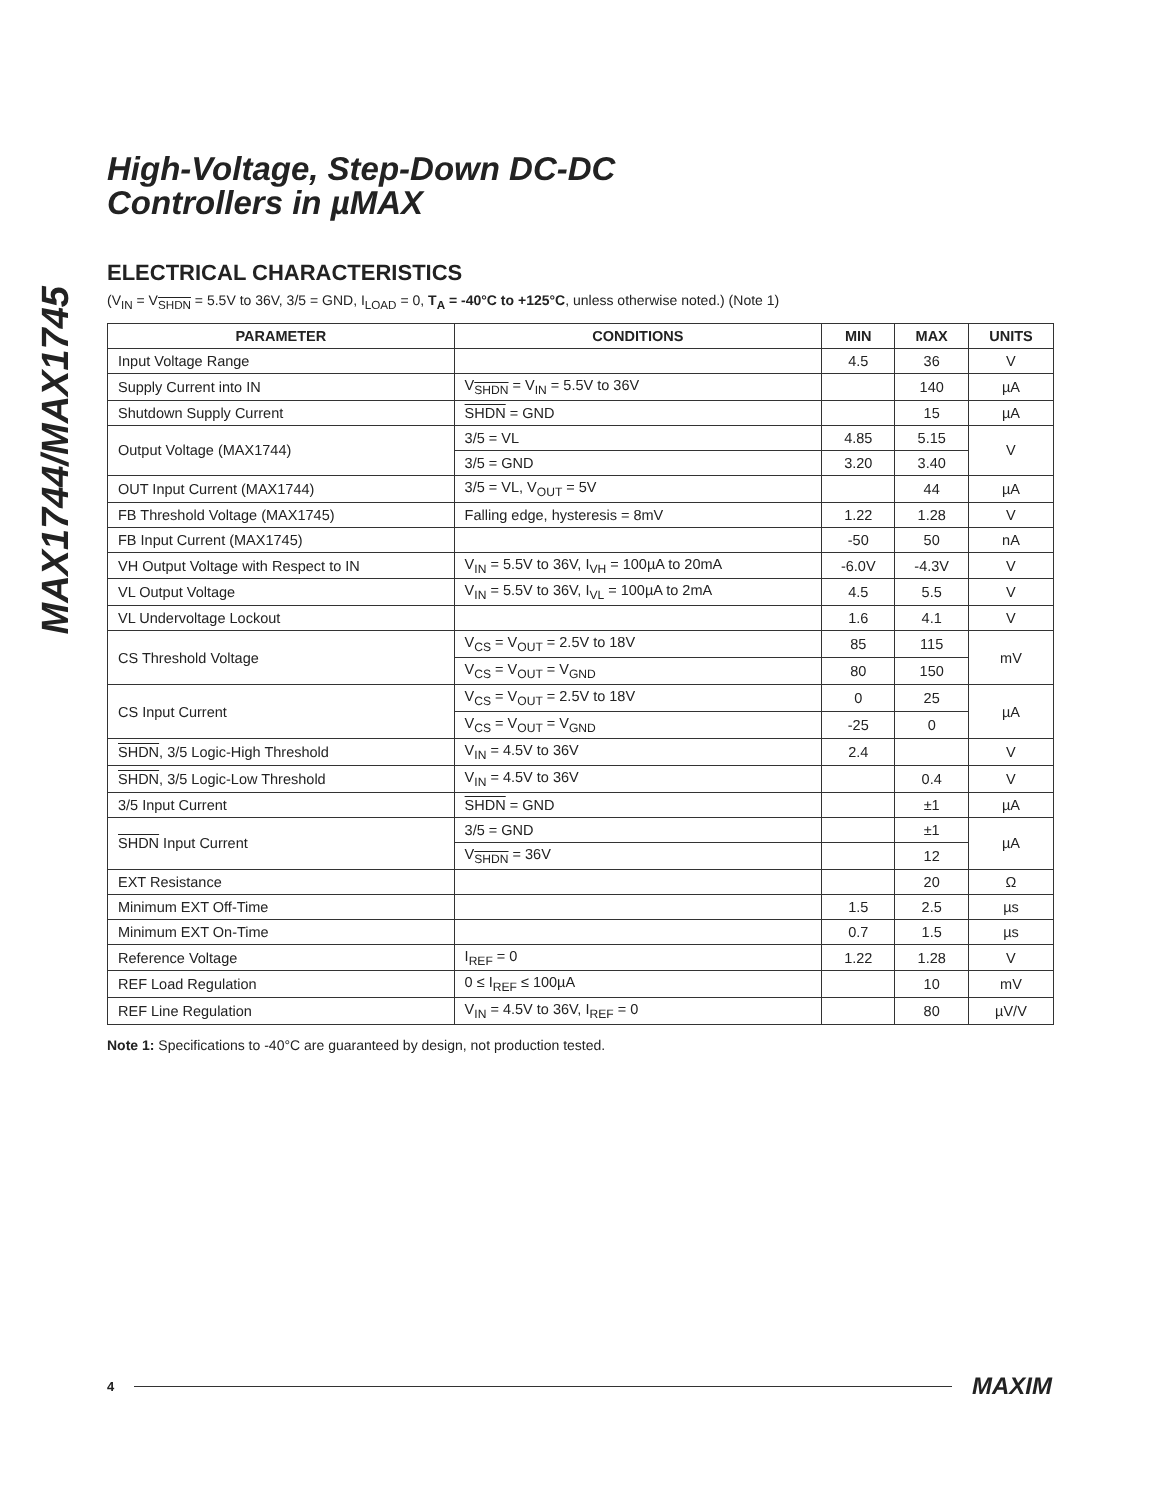MAX1744/MAX1745
High-Voltage, Step-Down DC-DC
Controllers in µMAX
ELECTRICAL CHARACTERISTICS
(V<sub>IN</sub> = V<sub>SHDN</sub> = 5.5V to 36V, 3/5 = GND, I<sub>LOAD</sub> = 0, T<sub>A</sub> = -40°C to +125°C, unless otherwise noted.) (Note 1)
| PARAMETER | CONDITIONS | MIN | MAX | UNITS |
| --- | --- | --- | --- | --- |
| Input Voltage Range | | 4.5 | 36 | V |
| Supply Current into IN | V<sub>SHDN</sub> = V<sub>IN</sub> = 5.5V to 36V | | 140 | µA |
| Shutdown Supply Current | SHDN = GND | | 15 | µA |
| Output Voltage (MAX1744) | 3/5 = VL | 4.85 | 5.15 | V |
| | 3/5 = GND | 3.20 | 3.40 | |
| OUT Input Current (MAX1744) | 3/5 = VL, V<sub>OUT</sub> = 5V | | 44 | µA |
| FB Threshold Voltage (MAX1745) | Falling edge, hysteresis = 8mV | 1.22 | 1.28 | V |
| FB Input Current (MAX1745) | | -50 | 50 | nA |
| VH Output Voltage with Respect to IN | V<sub>IN</sub> = 5.5V to 36V, I<sub>VH</sub> = 100µA to 20mA | -6.0V | -4.3V | V |
| VL Output Voltage | V<sub>IN</sub> = 5.5V to 36V, I<sub>VL</sub> = 100µA to 2mA | 4.5 | 5.5 | V |
| VL Undervoltage Lockout | | 1.6 | 4.1 | V |
| CS Threshold Voltage | V<sub>CS</sub> = V<sub>OUT</sub> = 2.5V to 18V | 85 | 115 | mV |
| | V<sub>CS</sub> = V<sub>OUT</sub> = V<sub>GND</sub> | 80 | 150 | |
| CS Input Current | V<sub>CS</sub> = V<sub>OUT</sub> = 2.5V to 18V | 0 | 25 | µA |
| | V<sub>CS</sub> = V<sub>OUT</sub> = V<sub>GND</sub> | -25 | 0 | |
| SHDN , 3/5 Logic-High Threshold | V<sub>IN</sub> = 4.5V to 36V | 2.4 | | V |
| SHDN , 3/5 Logic-Low Threshold | V<sub>IN</sub> = 4.5V to 36V | | 0.4 | V |
| 3/5 Input Current | SHDN = GND | | ±1 | µA |
| SHDN Input Current | 3/5 = GND | | ±1 | µA |
| | V<sub>SHDN</sub> = 36V | | 12 | |
| EXT Resistance | | | 20 | Ω |
| Minimum EXT Off-Time | | 1.5 | 2.5 | µs |
| Minimum EXT On-Time | | 0.7 | 1.5 | µs |
| Reference Voltage | I<sub>REF</sub> = 0 | 1.22 | 1.28 | V |
| REF Load Regulation | 0 ≤ I<sub>REF</sub> ≤ 100µA | | 10 | mV |
| REF Line Regulation | V<sub>IN</sub> = 4.5V to 36V, I<sub>REF</sub> = 0 | | 80 | µV/V |
Note 1: Specifications to -40°C are guaranteed by design, not production tested.
4 MAXIM